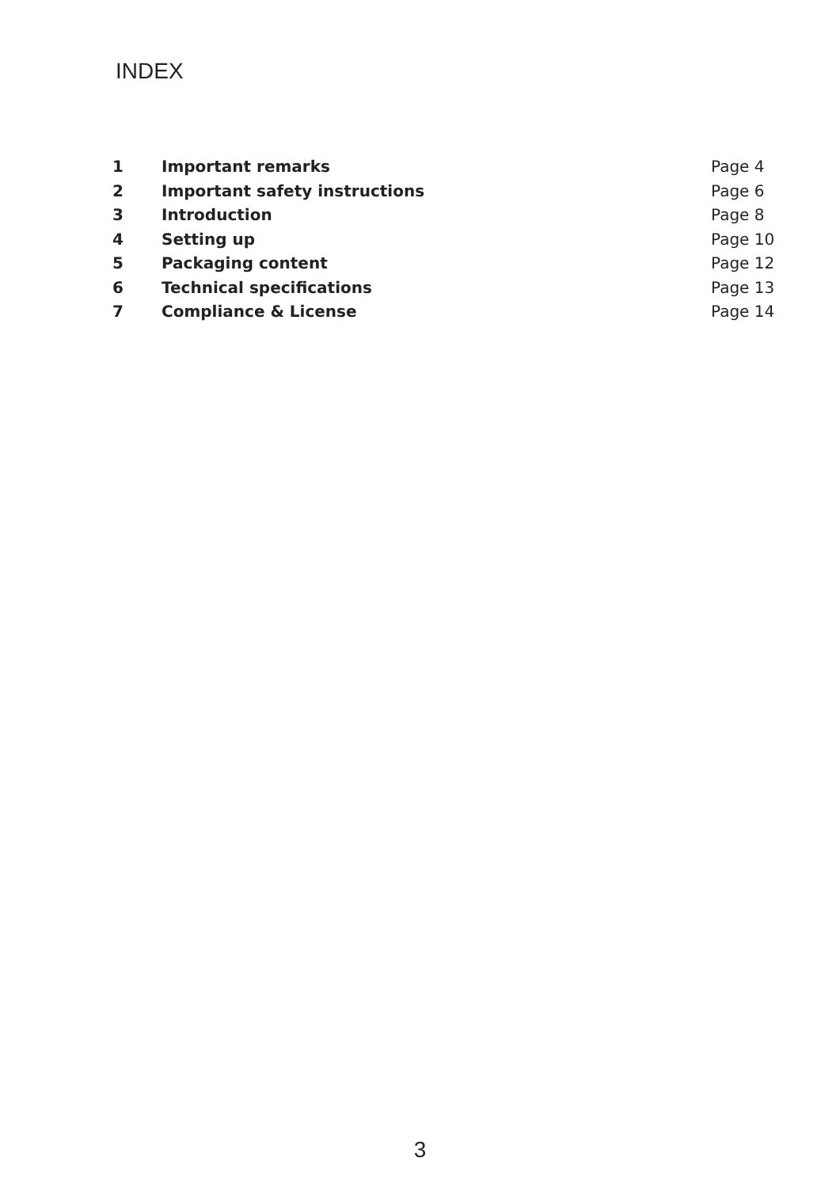INDEX
| 1 | Important remarks | Page 4 |
| 2 | Important safety instructions | Page 6 |
| 3 | Introduction | Page 8 |
| 4 | Setting up | Page 10 |
| 5 | Packaging content | Page 12 |
| 6 | Technical specifications | Page 13 |
| 7 | Compliance & License | Page 14 |
3